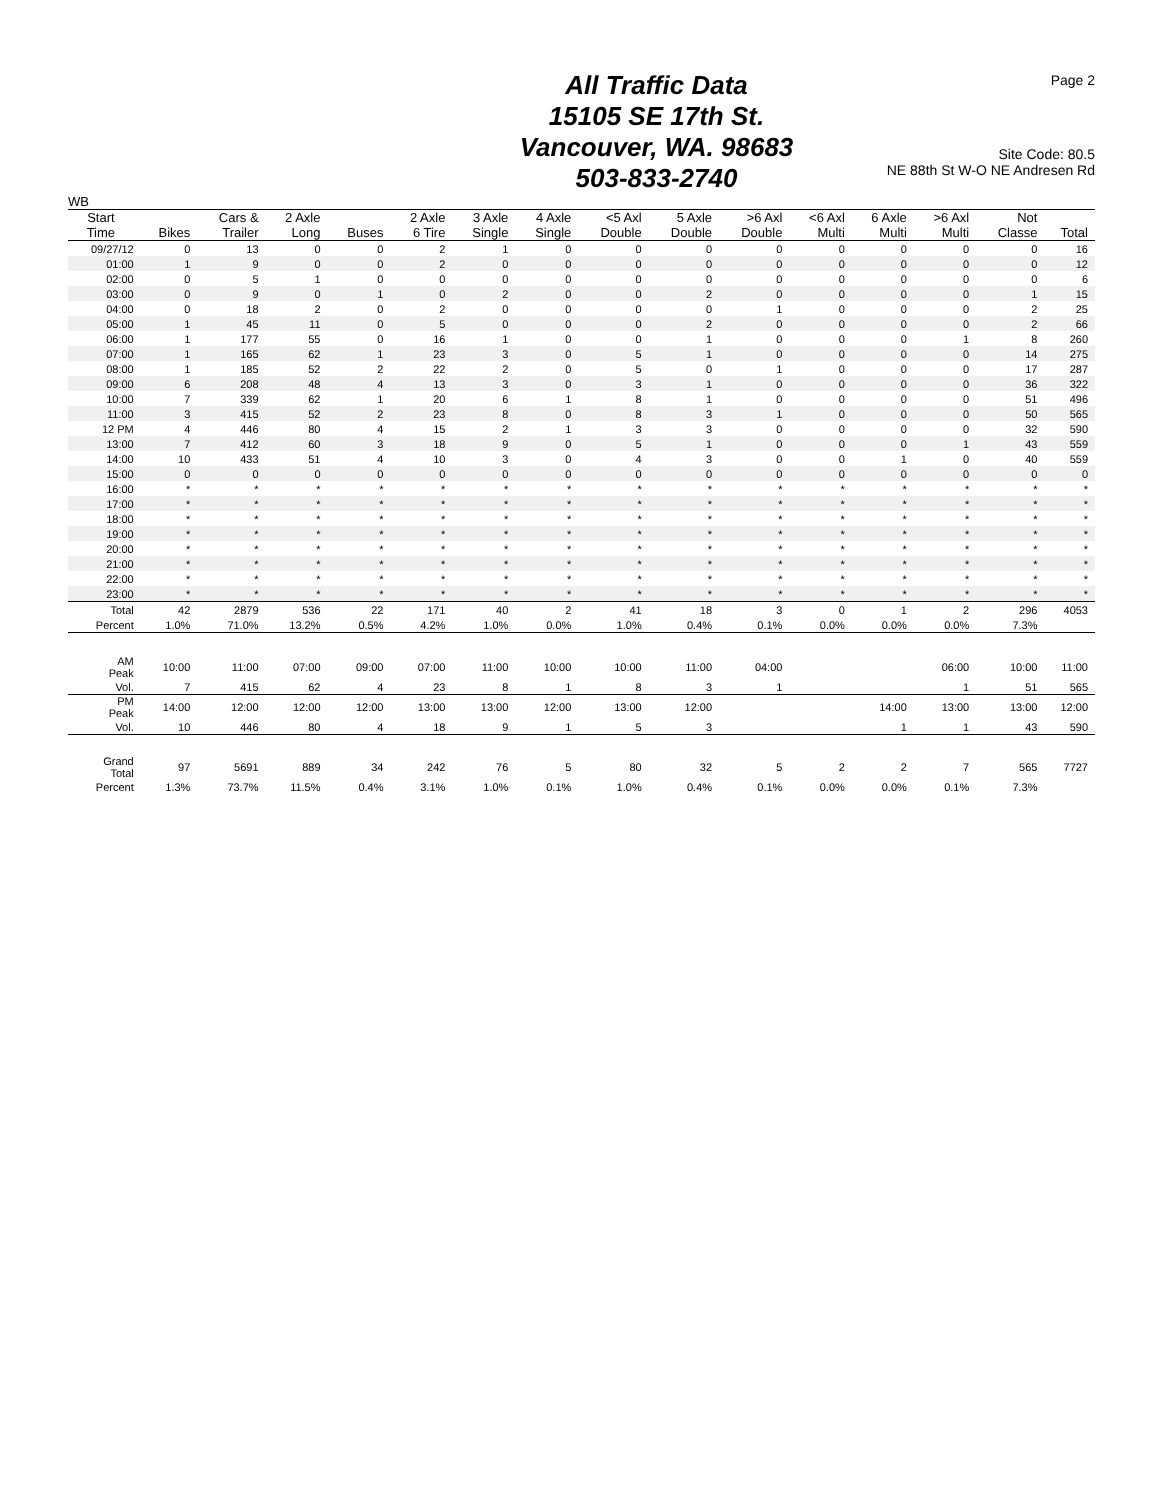Page 2
All Traffic Data
15105 SE 17th St.
Vancouver, WA. 98683
503-833-2740
Site Code: 80.5
NE 88th St W-O NE Andresen Rd
WB
| Start Time | Bikes | Cars & Trailer | 2 Axle Long | Buses | 2 Axle 6 Tire | 3 Axle Single | 4 Axle Single | <5 Axl Double | 5 Axle Double | >6 Axl Double | <6 Axl Multi | 6 Axle Multi | >6 Axl Multi | Not Classe | Total |
| --- | --- | --- | --- | --- | --- | --- | --- | --- | --- | --- | --- | --- | --- | --- | --- |
| 09/27/12 | 0 | 13 | 0 | 0 | 2 | 1 | 0 | 0 | 0 | 0 | 0 | 0 | 0 | 0 | 16 |
| 01:00 | 1 | 9 | 0 | 0 | 2 | 0 | 0 | 0 | 0 | 0 | 0 | 0 | 0 | 0 | 12 |
| 02:00 | 0 | 5 | 1 | 0 | 0 | 0 | 0 | 0 | 0 | 0 | 0 | 0 | 0 | 0 | 6 |
| 03:00 | 0 | 9 | 0 | 1 | 0 | 2 | 0 | 0 | 2 | 0 | 0 | 0 | 0 | 1 | 15 |
| 04:00 | 0 | 18 | 2 | 0 | 2 | 0 | 0 | 0 | 0 | 1 | 0 | 0 | 0 | 2 | 25 |
| 05:00 | 1 | 45 | 11 | 0 | 5 | 0 | 0 | 0 | 2 | 0 | 0 | 0 | 0 | 2 | 66 |
| 06:00 | 1 | 177 | 55 | 0 | 16 | 1 | 0 | 0 | 1 | 0 | 0 | 0 | 1 | 8 | 260 |
| 07:00 | 1 | 165 | 62 | 1 | 23 | 3 | 0 | 5 | 1 | 0 | 0 | 0 | 0 | 14 | 275 |
| 08:00 | 1 | 185 | 52 | 2 | 22 | 2 | 0 | 5 | 0 | 1 | 0 | 0 | 0 | 17 | 287 |
| 09:00 | 6 | 208 | 48 | 4 | 13 | 3 | 0 | 3 | 1 | 0 | 0 | 0 | 0 | 36 | 322 |
| 10:00 | 7 | 339 | 62 | 1 | 20 | 6 | 1 | 8 | 1 | 0 | 0 | 0 | 0 | 51 | 496 |
| 11:00 | 3 | 415 | 52 | 2 | 23 | 8 | 0 | 8 | 3 | 1 | 0 | 0 | 0 | 50 | 565 |
| 12 PM | 4 | 446 | 80 | 4 | 15 | 2 | 1 | 3 | 3 | 0 | 0 | 0 | 0 | 32 | 590 |
| 13:00 | 7 | 412 | 60 | 3 | 18 | 9 | 0 | 5 | 1 | 0 | 0 | 0 | 1 | 43 | 559 |
| 14:00 | 10 | 433 | 51 | 4 | 10 | 3 | 0 | 4 | 3 | 0 | 0 | 1 | 0 | 40 | 559 |
| 15:00 | 0 | 0 | 0 | 0 | 0 | 0 | 0 | 0 | 0 | 0 | 0 | 0 | 0 | 0 | 0 |
| 16:00 | * | * | * | * | * | * | * | * | * | * | * | * | * | * | * |
| 17:00 | * | * | * | * | * | * | * | * | * | * | * | * | * | * | * |
| 18:00 | * | * | * | * | * | * | * | * | * | * | * | * | * | * | * |
| 19:00 | * | * | * | * | * | * | * | * | * | * | * | * | * | * | * |
| 20:00 | * | * | * | * | * | * | * | * | * | * | * | * | * | * | * |
| 21:00 | * | * | * | * | * | * | * | * | * | * | * | * | * | * | * |
| 22:00 | * | * | * | * | * | * | * | * | * | * | * | * | * | * | * |
| 23:00 | * | * | * | * | * | * | * | * | * | * | * | * | * | * | * |
| Total | 42 | 2879 | 536 | 22 | 171 | 40 | 2 | 41 | 18 | 3 | 0 | 1 | 2 | 296 | 4053 |
| Percent | 1.0% | 71.0% | 13.2% | 0.5% | 4.2% | 1.0% | 0.0% | 1.0% | 0.4% | 0.1% | 0.0% | 0.0% | 0.0% | 7.3% | |
| AM Peak | 10:00 | 11:00 | 07:00 | 09:00 | 07:00 | 11:00 | 10:00 | 10:00 | 11:00 | 04:00 | | | 06:00 | 10:00 | 11:00 |
| Vol. | 7 | 415 | 62 | 4 | 23 | 8 | 1 | 8 | 3 | 1 | | | 1 | 51 | 565 |
| PM Peak | 14:00 | 12:00 | 12:00 | 12:00 | 13:00 | 13:00 | 12:00 | 13:00 | 12:00 | | | 14:00 | 13:00 | 13:00 | 12:00 |
| Vol. | 10 | 446 | 80 | 4 | 18 | 9 | 1 | 5 | 3 | | | 1 | 1 | 43 | 590 |
| Grand Total | 97 | 5691 | 889 | 34 | 242 | 76 | 5 | 80 | 32 | 5 | 2 | 2 | 7 | 565 | 7727 |
| Percent | 1.3% | 73.7% | 11.5% | 0.4% | 3.1% | 1.0% | 0.1% | 1.0% | 0.4% | 0.1% | 0.0% | 0.0% | 0.1% | 7.3% | |